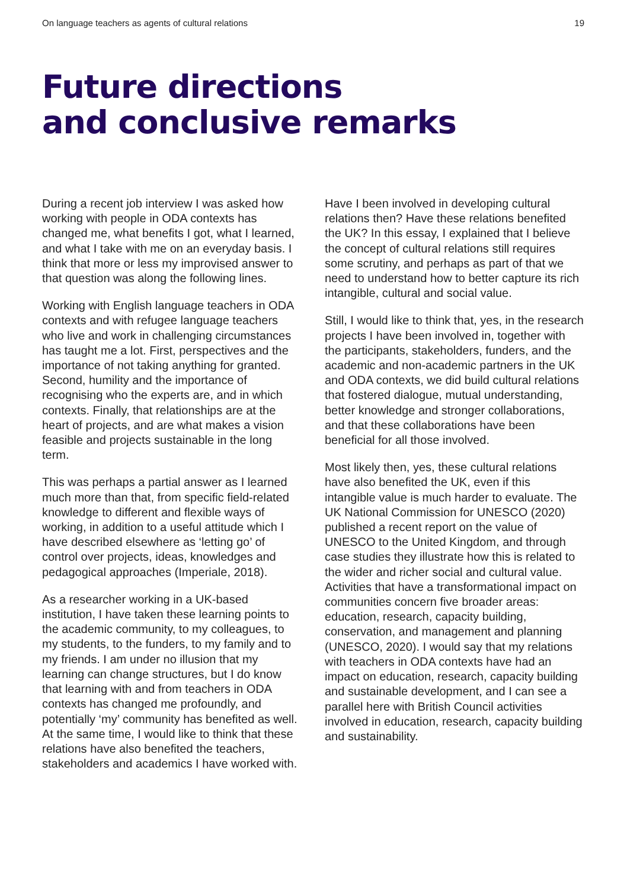On language teachers as agents of cultural relations 19
Future directions
and conclusive remarks
During a recent job interview I was asked how working with people in ODA contexts has changed me, what benefits I got, what I learned, and what I take with me on an everyday basis. I think that more or less my improvised answer to that question was along the following lines.
Working with English language teachers in ODA contexts and with refugee language teachers who live and work in challenging circumstances has taught me a lot. First, perspectives and the importance of not taking anything for granted. Second, humility and the importance of recognising who the experts are, and in which contexts. Finally, that relationships are at the heart of projects, and are what makes a vision feasible and projects sustainable in the long term.
This was perhaps a partial answer as I learned much more than that, from specific field-related knowledge to different and flexible ways of working, in addition to a useful attitude which I have described elsewhere as ‘letting go’ of control over projects, ideas, knowledges and pedagogical approaches (Imperiale, 2018).
As a researcher working in a UK-based institution, I have taken these learning points to the academic community, to my colleagues, to my students, to the funders, to my family and to my friends. I am under no illusion that my learning can change structures, but I do know that learning with and from teachers in ODA contexts has changed me profoundly, and potentially ‘my’ community has benefited as well. At the same time, I would like to think that these relations have also benefited the teachers, stakeholders and academics I have worked with.
Have I been involved in developing cultural relations then? Have these relations benefited the UK? In this essay, I explained that I believe the concept of cultural relations still requires some scrutiny, and perhaps as part of that we need to understand how to better capture its rich intangible, cultural and social value.
Still, I would like to think that, yes, in the research projects I have been involved in, together with the participants, stakeholders, funders, and the academic and non-academic partners in the UK and ODA contexts, we did build cultural relations that fostered dialogue, mutual understanding, better knowledge and stronger collaborations, and that these collaborations have been beneficial for all those involved.
Most likely then, yes, these cultural relations have also benefited the UK, even if this intangible value is much harder to evaluate. The UK National Commission for UNESCO (2020) published a recent report on the value of UNESCO to the United Kingdom, and through case studies they illustrate how this is related to the wider and richer social and cultural value. Activities that have a transformational impact on communities concern five broader areas: education, research, capacity building, conservation, and management and planning (UNESCO, 2020). I would say that my relations with teachers in ODA contexts have had an impact on education, research, capacity building and sustainable development, and I can see a parallel here with British Council activities involved in education, research, capacity building and sustainability.